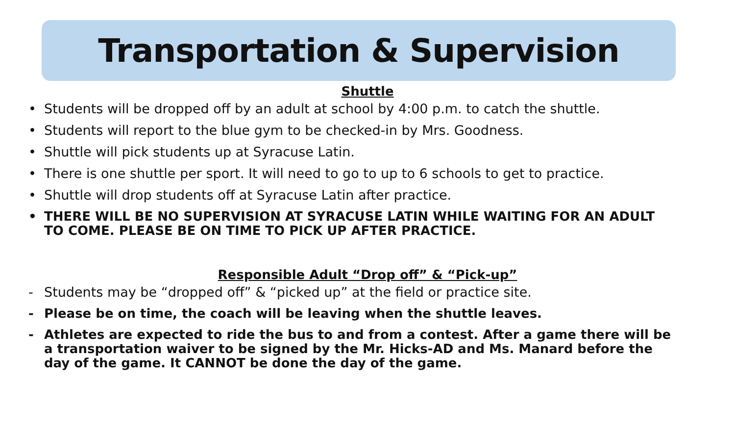Transportation & Supervision
Shuttle
• Students will be dropped off by an adult at school by 4:00 p.m. to catch the shuttle.
• Students will report to the blue gym to be checked-in by Mrs. Goodness.
• Shuttle will pick students up at Syracuse Latin.
• There is one shuttle per sport. It will need to go to up to 6 schools to get to practice.
• Shuttle will drop students off at Syracuse Latin after practice.
• THERE WILL BE NO SUPERVISION AT SYRACUSE LATIN WHILE WAITING FOR AN ADULT TO COME. PLEASE BE ON TIME TO PICK UP AFTER PRACTICE.
Responsible Adult “Drop off” & “Pick-up”
- Students may be “dropped off” & “picked up” at the field or practice site.
- Please be on time, the coach will be leaving when the shuttle leaves.
- Athletes are expected to ride the bus to and from a contest. After a game there will be a transportation waiver to be signed by the Mr. Hicks-AD and Ms. Manard before the day of the game. It CANNOT be done the day of the game.